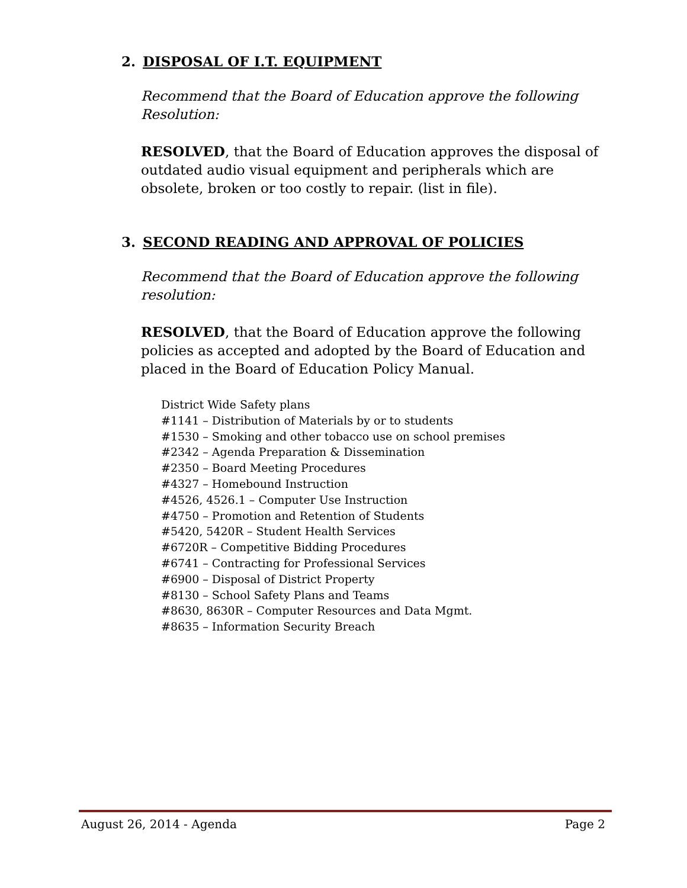2. DISPOSAL OF I.T. EQUIPMENT
Recommend that the Board of Education approve the following Resolution:
RESOLVED, that the Board of Education approves the disposal of outdated audio visual equipment and peripherals which are obsolete, broken or too costly to repair. (list in file).
3. SECOND READING AND APPROVAL OF POLICIES
Recommend that the Board of Education approve the following resolution:
RESOLVED, that the Board of Education approve the following policies as accepted and adopted by the Board of Education and placed in the Board of Education Policy Manual.
District Wide Safety plans
#1141 – Distribution of Materials by or to students
#1530 – Smoking and other tobacco use on school premises
#2342 – Agenda Preparation & Dissemination
#2350 – Board Meeting Procedures
#4327 – Homebound Instruction
#4526, 4526.1 – Computer Use Instruction
#4750 – Promotion and Retention of Students
#5420, 5420R – Student Health Services
#6720R – Competitive Bidding Procedures
#6741 – Contracting for Professional Services
#6900 – Disposal of District Property
#8130 – School Safety Plans and Teams
#8630, 8630R – Computer Resources and Data Mgmt.
#8635 – Information Security Breach
August 26, 2014 - Agenda Page 2